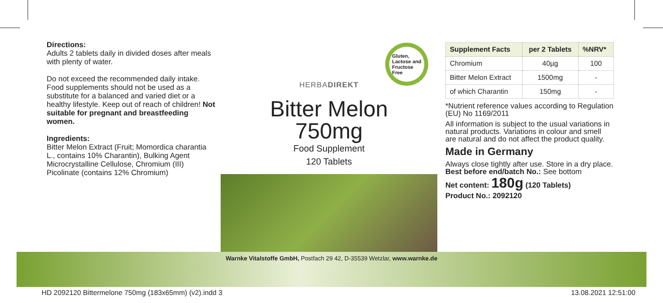Directions:
Adults 2 tablets daily in divided doses after meals with plenty of water.
Do not exceed the recommended daily intake. Food supplements should not be used as a substitute for a balanced and varied diet or a healthy lifestyle. Keep out of reach of children! Not suitable for pregnant and breastfeeding women.
Ingredients:
Bitter Melon Extract (Fruit; Momordica charantia L., contains 10% Charantin), Bulking Agent Microcrystalline Cellulose, Chromium (III) Picolinate (contains 12% Chromium)
HERBADIREKT
Bitter Melon
750mg
Food Supplement
120 Tablets
Gluten,
Lactose and
Fructose
Free
| Supplement Facts | per 2 Tablets | %NRV* |
| --- | --- | --- |
| Chromium | 40µg | 100 |
| Bitter Melon Extract | 1500mg | - |
| of which Charantin | 150mg | - |
*Nutrient reference values according to Regulation (EU) No 1169/2011
All information is subject to the usual variations in natural products. Variations in colour and smell are natural and do not affect the product quality.
Made in Germany
Always close tightly after use. Store in a dry place. Best before end/batch No.: See bottom
Net content: 180g (120 Tablets)
Product No.: 2092120
Warnke Vitalstoffe GmbH, Postfach 29 42, D-35539 Wetzlar, www.warnke.de
HD 2092120 Bittermelone 750mg (183x65mm) (v2).indd 3
13.08.2021 12:51:00